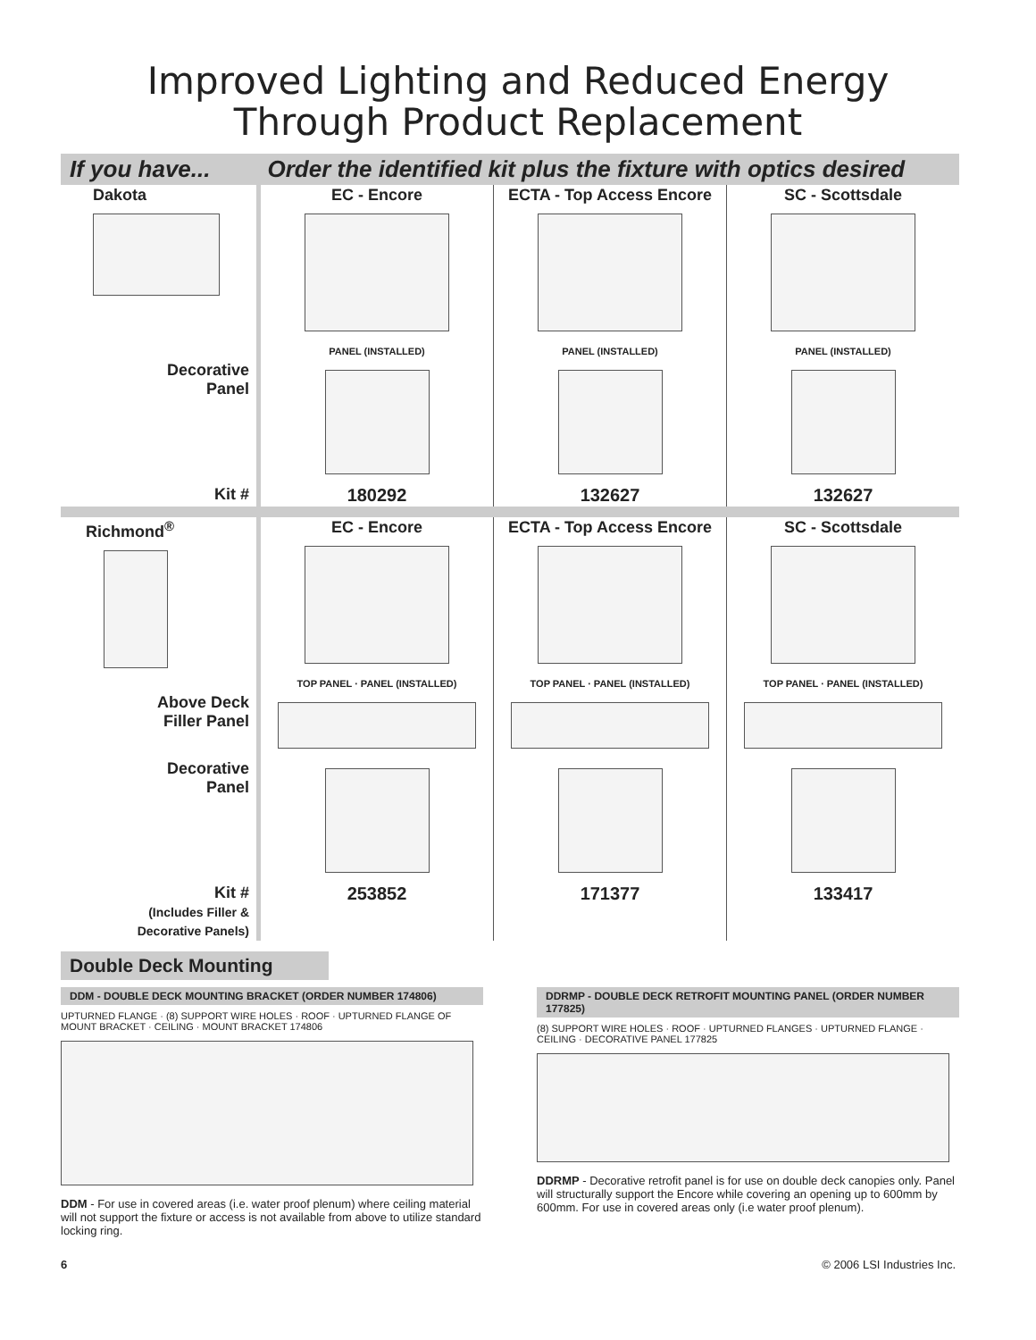Improved Lighting and Reduced Energy
Through Product Replacement
| If you have... | Order the identified kit plus the fixture with optics desired | | |
| --- | --- | --- | --- |
| Dakota | EC - Encore PANEL (INSTALLED) | ECTA - Top Access Encore PANEL (INSTALLED) | SC - Scottsdale PANEL (INSTALLED) |
| Decorative Panel | | | |
| Kit # | 180292 | 132627 | 132627 |
| Richmond<sup>®</sup> | EC - Encore TOP PANEL · PANEL (INSTALLED) | ECTA - Top Access Encore TOP PANEL · PANEL (INSTALLED) | SC - Scottsdale TOP PANEL · PANEL (INSTALLED) |
| Above Deck Filler Panel | | | |
| Decorative Panel | | | |
| Kit # (Includes Filler & Decorative Panels) | 253852 | 171377 | 133417 |
Double Deck Mounting
DDM - DOUBLE DECK MOUNTING BRACKET (ORDER NUMBER 174806)
UPTURNED FLANGE · (8) SUPPORT WIRE HOLES · ROOF · UPTURNED FLANGE OF MOUNT BRACKET · CEILING · MOUNT BRACKET 174806
DDM - For use in covered areas (i.e. water proof plenum) where ceiling material will not support the fixture or access is not available from above to utilize standard locking ring.
DDRMP - DOUBLE DECK RETROFIT MOUNTING PANEL (ORDER NUMBER 177825)
(8) SUPPORT WIRE HOLES · ROOF · UPTURNED FLANGES · UPTURNED FLANGE · CEILING · DECORATIVE PANEL 177825
DDRMP - Decorative retrofit panel is for use on double deck canopies only. Panel will structurally support the Encore while covering an opening up to 600mm by 600mm. For use in covered areas only (i.e water proof plenum).
6 © 2006 LSI Industries Inc.